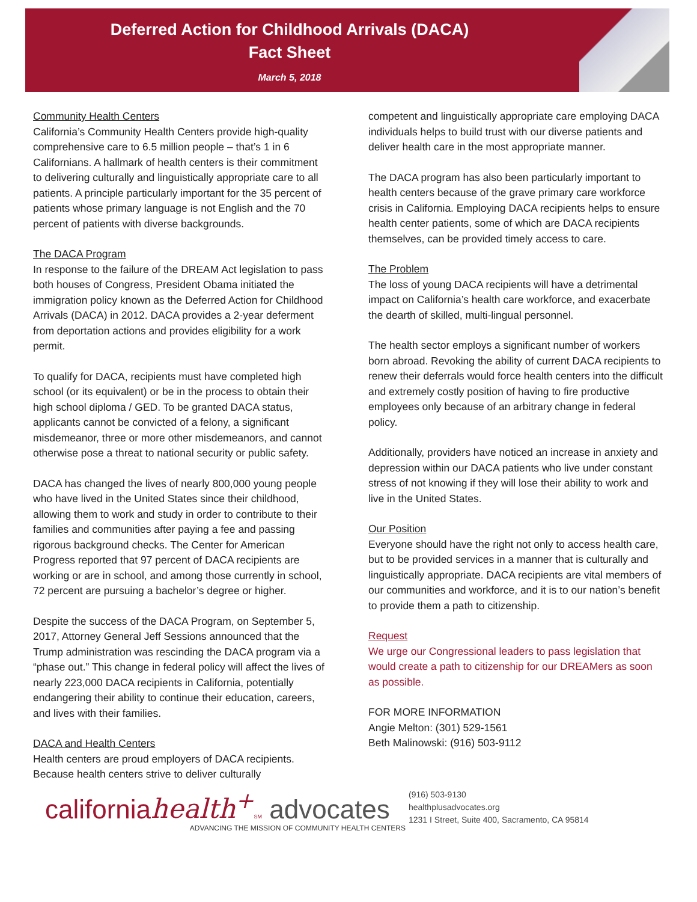Deferred Action for Childhood Arrivals (DACA)
Fact Sheet
March 5, 2018
Community Health Centers
California’s Community Health Centers provide high-quality comprehensive care to 6.5 million people – that’s 1 in 6 Californians. A hallmark of health centers is their commitment to delivering culturally and linguistically appropriate care to all patients. A principle particularly important for the 35 percent of patients whose primary language is not English and the 70 percent of patients with diverse backgrounds.
The DACA Program
In response to the failure of the DREAM Act legislation to pass both houses of Congress, President Obama initiated the immigration policy known as the Deferred Action for Childhood Arrivals (DACA) in 2012. DACA provides a 2-year deferment from deportation actions and provides eligibility for a work permit.
To qualify for DACA, recipients must have completed high school (or its equivalent) or be in the process to obtain their high school diploma / GED. To be granted DACA status, applicants cannot be convicted of a felony, a significant misdemeanor, three or more other misdemeanors, and cannot otherwise pose a threat to national security or public safety.
DACA has changed the lives of nearly 800,000 young people who have lived in the United States since their childhood, allowing them to work and study in order to contribute to their families and communities after paying a fee and passing rigorous background checks. The Center for American Progress reported that 97 percent of DACA recipients are working or are in school, and among those currently in school, 72 percent are pursuing a bachelor’s degree or higher.
Despite the success of the DACA Program, on September 5, 2017, Attorney General Jeff Sessions announced that the Trump administration was rescinding the DACA program via a “phase out.” This change in federal policy will affect the lives of nearly 223,000 DACA recipients in California, potentially endangering their ability to continue their education, careers, and lives with their families.
DACA and Health Centers
Health centers are proud employers of DACA recipients. Because health centers strive to deliver culturally
competent and linguistically appropriate care employing DACA individuals helps to build trust with our diverse patients and deliver health care in the most appropriate manner.
The DACA program has also been particularly important to health centers because of the grave primary care workforce crisis in California. Employing DACA recipients helps to ensure health center patients, some of which are DACA recipients themselves, can be provided timely access to care.
The Problem
The loss of young DACA recipients will have a detrimental impact on California’s health care workforce, and exacerbate the dearth of skilled, multi-lingual personnel.
The health sector employs a significant number of workers born abroad. Revoking the ability of current DACA recipients to renew their deferrals would force health centers into the difficult and extremely costly position of having to fire productive employees only because of an arbitrary change in federal policy.
Additionally, providers have noticed an increase in anxiety and depression within our DACA patients who live under constant stress of not knowing if they will lose their ability to work and live in the United States.
Our Position
Everyone should have the right not only to access health care, but to be provided services in a manner that is culturally and linguistically appropriate. DACA recipients are vital members of our communities and workforce, and it is to our nation’s benefit to provide them a path to citizenship.
Request
We urge our Congressional leaders to pass legislation that would create a path to citizenship for our DREAMers as soon as possible.
FOR MORE INFORMATION
Angie Melton: (301) 529-1561
Beth Malinowski: (916) 503-9112
californiahealth<sup>+</sup>SM advocates
ADVANCING THE MISSION OF COMMUNITY HEALTH CENTERS
(916) 503-9130
healthplusadvocates.org
1231 I Street, Suite 400, Sacramento, CA 95814